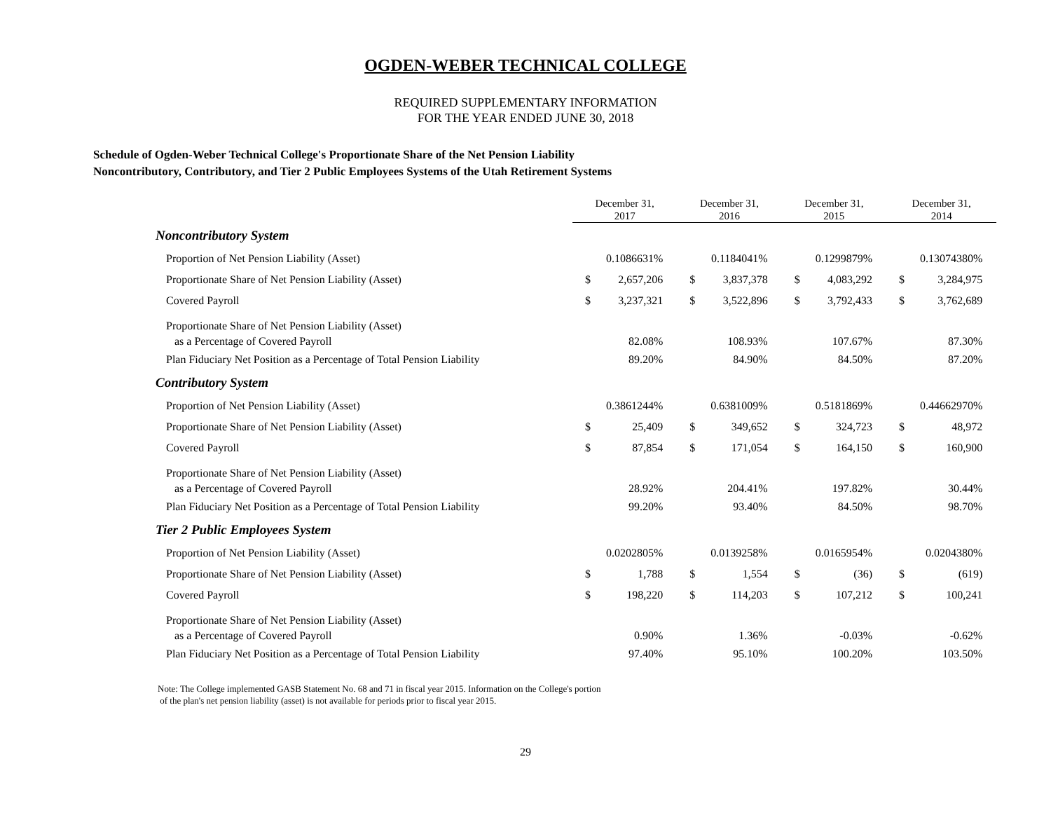OGDEN-WEBER TECHNICAL COLLEGE
REQUIRED SUPPLEMENTARY INFORMATION
FOR THE YEAR ENDED JUNE 30, 2018
Schedule of Ogden-Weber Technical College's Proportionate Share of the Net Pension Liability
Noncontributory, Contributory, and Tier 2 Public Employees Systems of the Utah Retirement Systems
| | December 31, 2017 | | December 31, 2016 | | December 31, 2015 | | December 31, 2014 | |
| Noncontributory System | | | | | | | | |
| Proportion of Net Pension Liability (Asset) | | 0.1086631% | | 0.1184041% | | 0.1299879% | | 0.13074380% |
| Proportionate Share of Net Pension Liability (Asset) | $ | 2,657,206 | $ | 3,837,378 | $ | 4,083,292 | $ | 3,284,975 |
| Covered Payroll | $ | 3,237,321 | $ | 3,522,896 | $ | 3,792,433 | $ | 3,762,689 |
| Proportionate Share of Net Pension Liability (Asset) as a Percentage of Covered Payroll | | 82.08% | | 108.93% | | 107.67% | | 87.30% |
| Plan Fiduciary Net Position as a Percentage of Total Pension Liability | | 89.20% | | 84.90% | | 84.50% | | 87.20% |
| Contributory System | | | | | | | | |
| Proportion of Net Pension Liability (Asset) | | 0.3861244% | | 0.6381009% | | 0.5181869% | | 0.44662970% |
| Proportionate Share of Net Pension Liability (Asset) | $ | 25,409 | $ | 349,652 | $ | 324,723 | $ | 48,972 |
| Covered Payroll | $ | 87,854 | $ | 171,054 | $ | 164,150 | $ | 160,900 |
| Proportionate Share of Net Pension Liability (Asset) as a Percentage of Covered Payroll | | 28.92% | | 204.41% | | 197.82% | | 30.44% |
| Plan Fiduciary Net Position as a Percentage of Total Pension Liability | | 99.20% | | 93.40% | | 84.50% | | 98.70% |
| Tier 2 Public Employees System | | | | | | | | |
| Proportion of Net Pension Liability (Asset) | | 0.0202805% | | 0.0139258% | | 0.0165954% | | 0.0204380% |
| Proportionate Share of Net Pension Liability (Asset) | $ | 1,788 | $ | 1,554 | $ | (36) | $ | (619) |
| Covered Payroll | $ | 198,220 | $ | 114,203 | $ | 107,212 | $ | 100,241 |
| Proportionate Share of Net Pension Liability (Asset) as a Percentage of Covered Payroll | | 0.90% | | 1.36% | | -0.03% | | -0.62% |
| Plan Fiduciary Net Position as a Percentage of Total Pension Liability | | 97.40% | | 95.10% | | 100.20% | | 103.50% |
Note: The College implemented GASB Statement No. 68 and 71 in fiscal year 2015. Information on the College's portion
of the plan's net pension liability (asset) is not available for periods prior to fiscal year 2015.
29